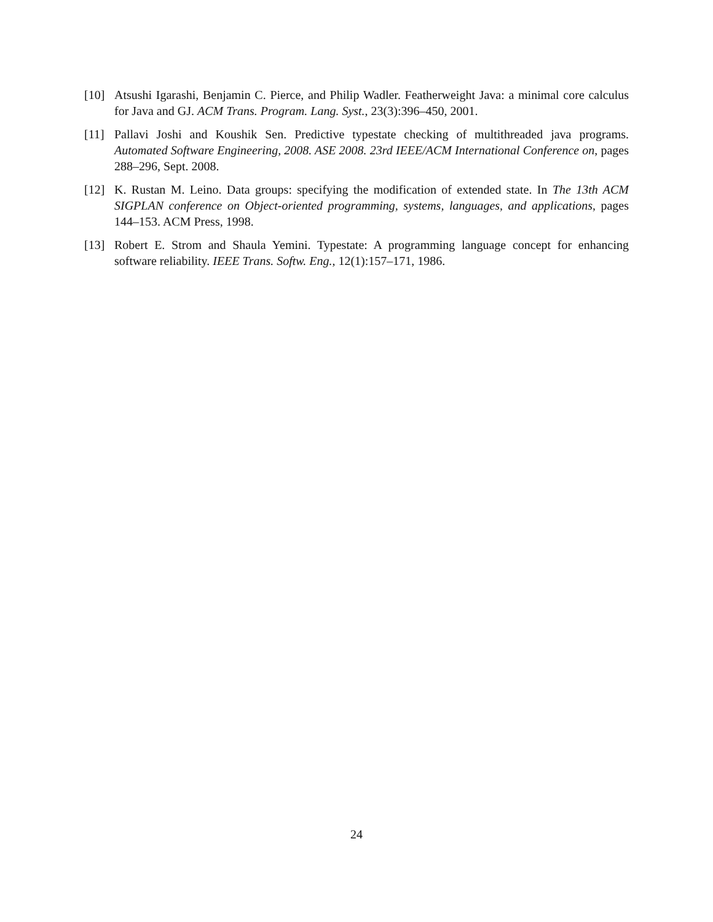[10] Atsushi Igarashi, Benjamin C. Pierce, and Philip Wadler. Featherweight Java: a minimal core calculus for Java and GJ. ACM Trans. Program. Lang. Syst., 23(3):396–450, 2001.
[11] Pallavi Joshi and Koushik Sen. Predictive typestate checking of multithreaded java programs. Automated Software Engineering, 2008. ASE 2008. 23rd IEEE/ACM International Conference on, pages 288–296, Sept. 2008.
[12] K. Rustan M. Leino. Data groups: specifying the modification of extended state. In The 13th ACM SIGPLAN conference on Object-oriented programming, systems, languages, and applications, pages 144–153. ACM Press, 1998.
[13] Robert E. Strom and Shaula Yemini. Typestate: A programming language concept for enhancing software reliability. IEEE Trans. Softw. Eng., 12(1):157–171, 1986.
24